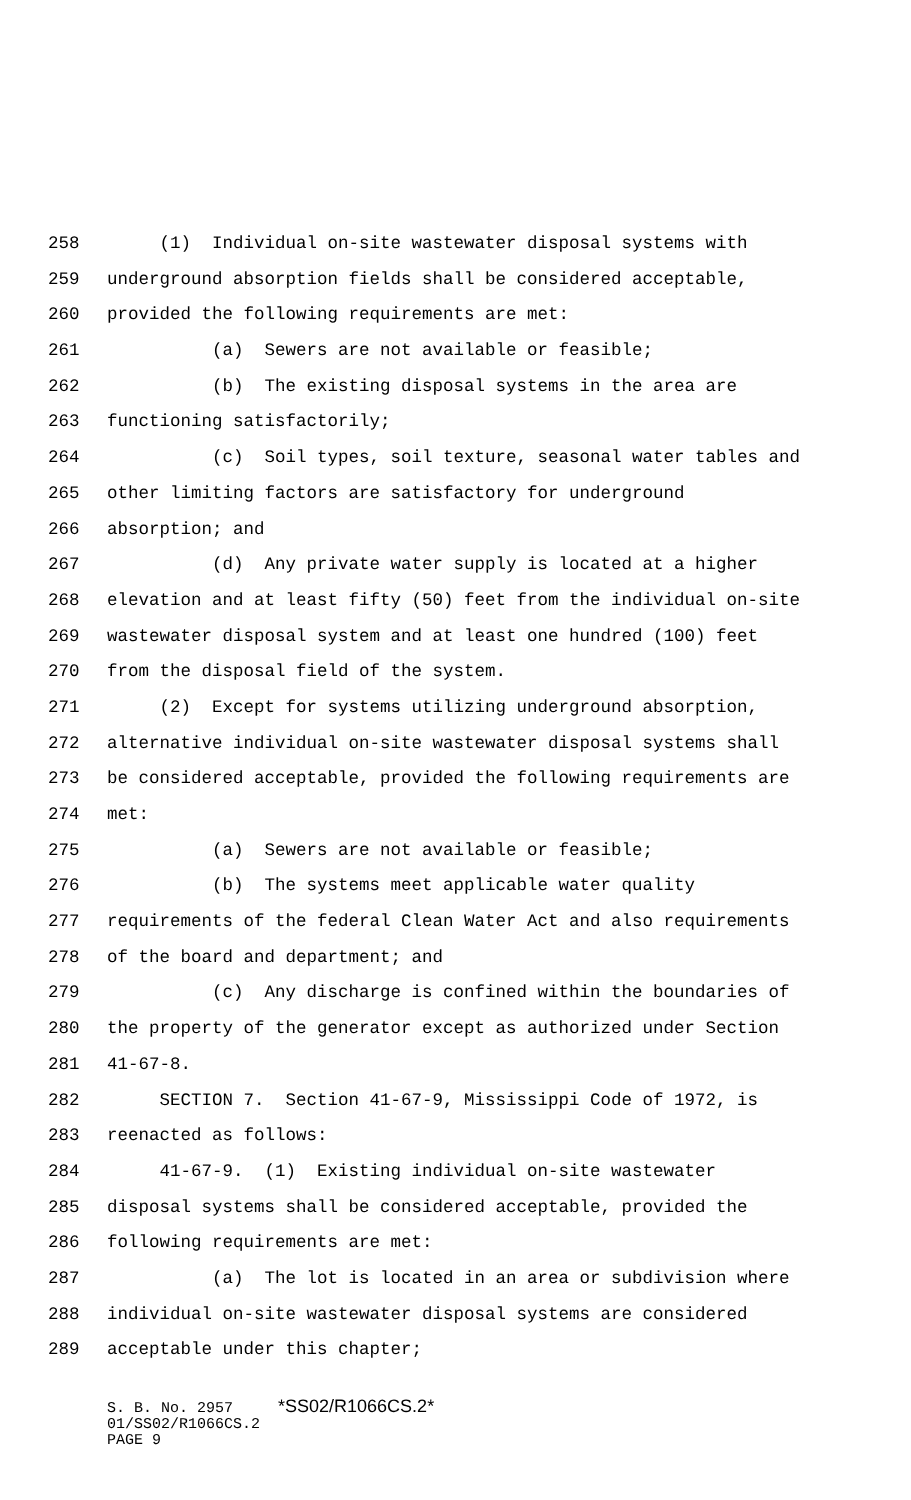258 (1) Individual on-site wastewater disposal systems with
259 underground absorption fields shall be considered acceptable,
260 provided the following requirements are met:
261 (a) Sewers are not available or feasible;
262 (b) The existing disposal systems in the area are
263 functioning satisfactorily;
264 (c) Soil types, soil texture, seasonal water tables and
265 other limiting factors are satisfactory for underground
266 absorption; and
267 (d) Any private water supply is located at a higher
268 elevation and at least fifty (50) feet from the individual on-site
269 wastewater disposal system and at least one hundred (100) feet
270 from the disposal field of the system.
271 (2) Except for systems utilizing underground absorption,
272 alternative individual on-site wastewater disposal systems shall
273 be considered acceptable, provided the following requirements are
274 met:
275 (a) Sewers are not available or feasible;
276 (b) The systems meet applicable water quality
277 requirements of the federal Clean Water Act and also requirements
278 of the board and department; and
279 (c) Any discharge is confined within the boundaries of
280 the property of the generator except as authorized under Section
281 41-67-8.
282 SECTION 7. Section 41-67-9, Mississippi Code of 1972, is
283 reenacted as follows:
284 41-67-9. (1) Existing individual on-site wastewater
285 disposal systems shall be considered acceptable, provided the
286 following requirements are met:
287 (a) The lot is located in an area or subdivision where
288 individual on-site wastewater disposal systems are considered
289 acceptable under this chapter;
S. B. No. 2957 *SS02/R1066CS.2* 01/SS02/R1066CS.2 PAGE 9